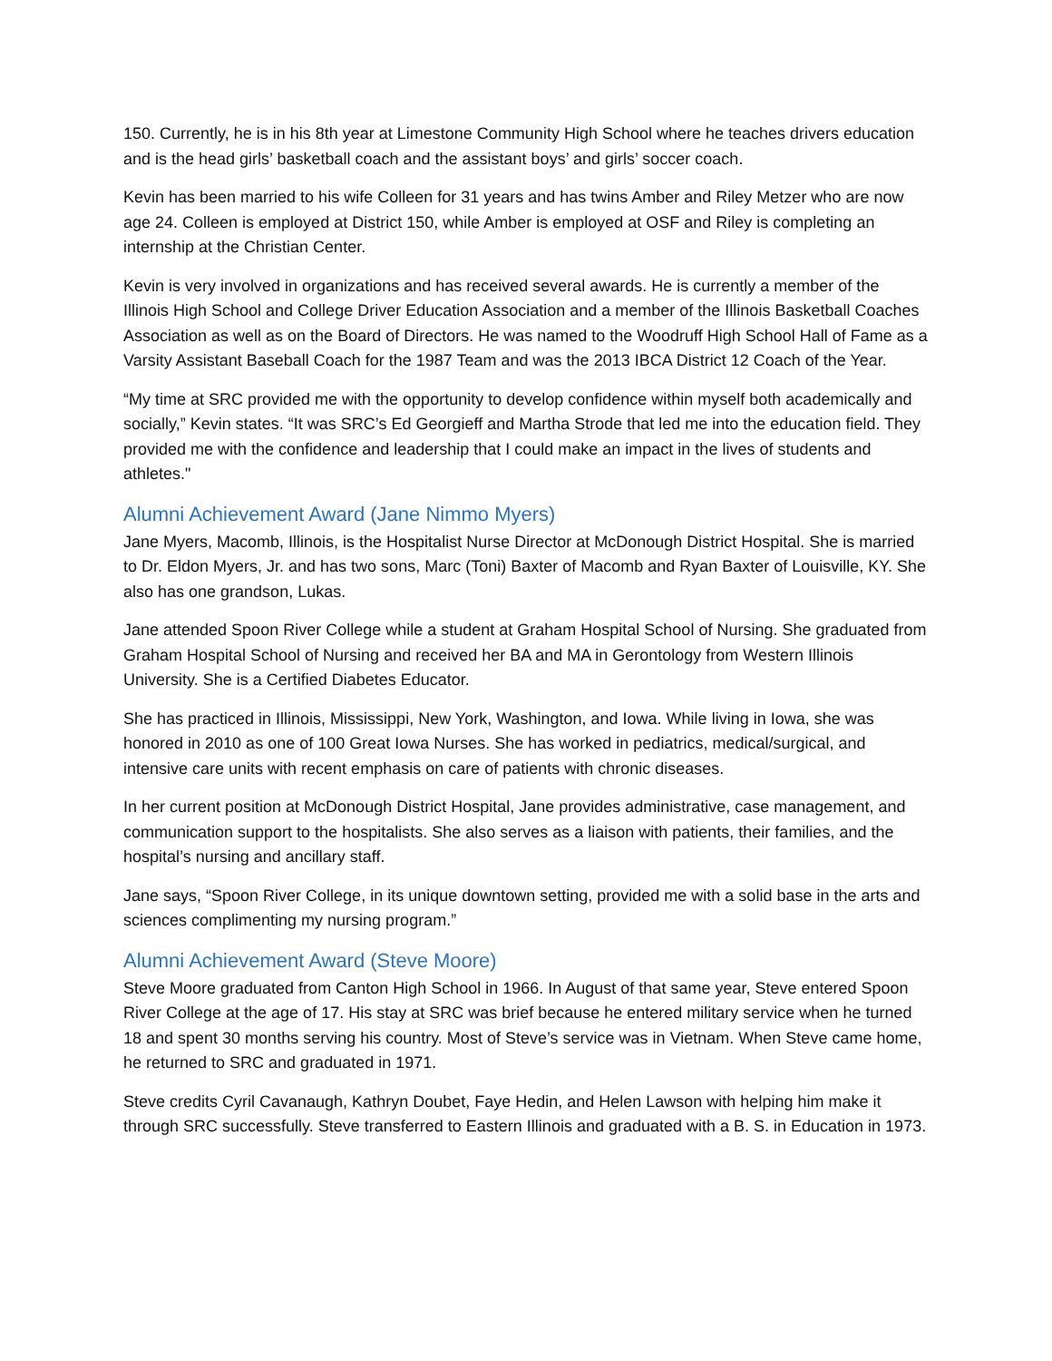150. Currently, he is in his 8th year at Limestone Community High School where he teaches drivers education and is the head girls’ basketball coach and the assistant boys’ and girls’ soccer coach.
Kevin has been married to his wife Colleen for 31 years and has twins Amber and Riley Metzer who are now age 24. Colleen is employed at District 150, while Amber is employed at OSF and Riley is completing an internship at the Christian Center.
Kevin is very involved in organizations and has received several awards. He is currently a member of the Illinois High School and College Driver Education Association and a member of the Illinois Basketball Coaches Association as well as on the Board of Directors. He was named to the Woodruff High School Hall of Fame as a Varsity Assistant Baseball Coach for the 1987 Team and was the 2013 IBCA District 12 Coach of the Year.
“My time at SRC provided me with the opportunity to develop confidence within myself both academically and socially,” Kevin states. “It was SRC’s Ed Georgieff and Martha Strode that led me into the education field. They provided me with the confidence and leadership that I could make an impact in the lives of students and athletes."
Alumni Achievement Award (Jane Nimmo Myers)
Jane Myers, Macomb, Illinois, is the Hospitalist Nurse Director at McDonough District Hospital. She is married to Dr. Eldon Myers, Jr. and has two sons, Marc (Toni) Baxter of Macomb and Ryan Baxter of Louisville, KY. She also has one grandson, Lukas.
Jane attended Spoon River College while a student at Graham Hospital School of Nursing. She graduated from Graham Hospital School of Nursing and received her BA and MA in Gerontology from Western Illinois University. She is a Certified Diabetes Educator.
She has practiced in Illinois, Mississippi, New York, Washington, and Iowa. While living in Iowa, she was honored in 2010 as one of 100 Great Iowa Nurses. She has worked in pediatrics, medical/surgical, and intensive care units with recent emphasis on care of patients with chronic diseases.
In her current position at McDonough District Hospital, Jane provides administrative, case management, and communication support to the hospitalists. She also serves as a liaison with patients, their families, and the hospital’s nursing and ancillary staff.
Jane says, “Spoon River College, in its unique downtown setting, provided me with a solid base in the arts and sciences complimenting my nursing program.”
Alumni Achievement Award (Steve Moore)
Steve Moore graduated from Canton High School in 1966. In August of that same year, Steve entered Spoon River College at the age of 17. His stay at SRC was brief because he entered military service when he turned 18 and spent 30 months serving his country. Most of Steve’s service was in Vietnam. When Steve came home, he returned to SRC and graduated in 1971.
Steve credits Cyril Cavanaugh, Kathryn Doubet, Faye Hedin, and Helen Lawson with helping him make it through SRC successfully. Steve transferred to Eastern Illinois and graduated with a B. S. in Education in 1973.